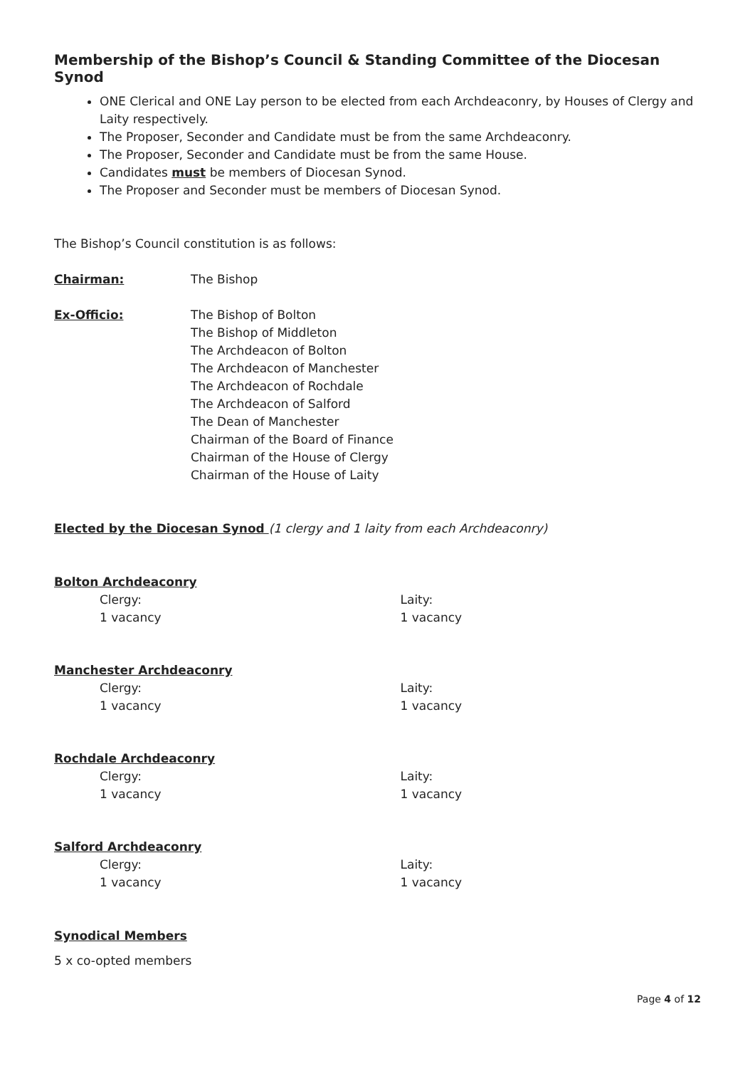Membership of the Bishop’s Council & Standing Committee of the Diocesan Synod
ONE Clerical and ONE Lay person to be elected from each Archdeaconry, by Houses of Clergy and Laity respectively.
The Proposer, Seconder and Candidate must be from the same Archdeaconry.
The Proposer, Seconder and Candidate must be from the same House.
Candidates must be members of Diocesan Synod.
The Proposer and Seconder must be members of Diocesan Synod.
The Bishop’s Council constitution is as follows:
Chairman: The Bishop
Ex-Officio: The Bishop of Bolton
The Bishop of Middleton
The Archdeacon of Bolton
The Archdeacon of Manchester
The Archdeacon of Rochdale
The Archdeacon of Salford
The Dean of Manchester
Chairman of the Board of Finance
Chairman of the House of Clergy
Chairman of the House of Laity
Elected by the Diocesan Synod (1 clergy and 1 laity from each Archdeaconry)
Bolton Archdeaconry
Clergy:
1 vacancy
Laity:
1 vacancy
Manchester Archdeaconry
Clergy:
1 vacancy
Laity:
1 vacancy
Rochdale Archdeaconry
Clergy:
1 vacancy
Laity:
1 vacancy
Salford Archdeaconry
Clergy:
1 vacancy
Laity:
1 vacancy
Synodical Members
5 x co-opted members
Page 4 of 12